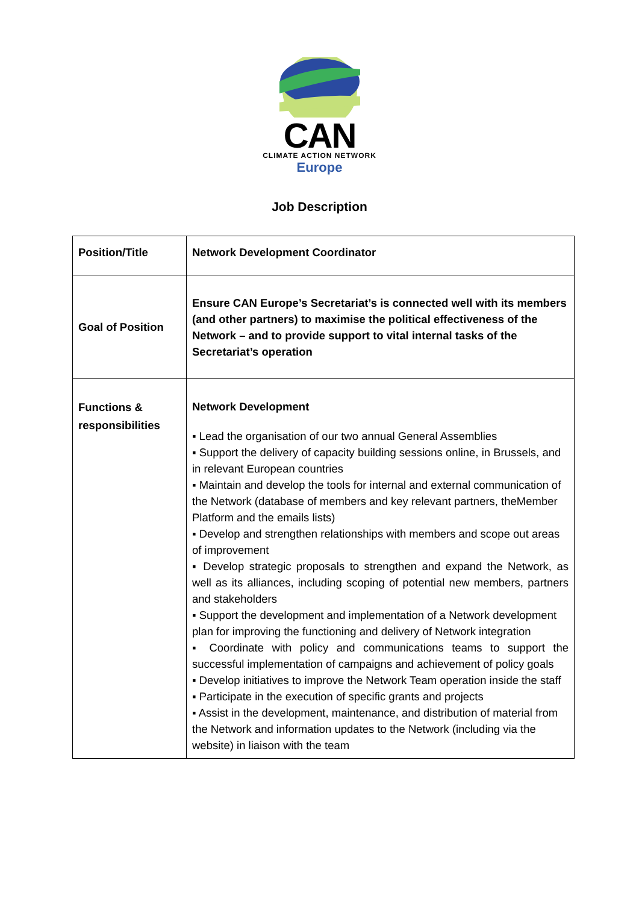CAN
CLIMATE ACTION NETWORK
Europe
Job Description
| Position/Title | Network Development Coordinator |
| Goal of Position | Ensure CAN Europe’s Secretariat’s is connected well with its members (and other partners) to maximise the political effectiveness of the Network – and to provide support to vital internal tasks of the Secretariat’s operation |
| Functions & responsibilities | Network Development ▪ Lead the organisation of our two annual General Assemblies ▪ Support the delivery of capacity building sessions online, in Brussels, and in relevant European countries ▪ Maintain and develop the tools for internal and external communication of the Network (database of members and key relevant partners, theMember Platform and the emails lists) ▪ Develop and strengthen relationships with members and scope out areas of improvement ▪ Develop strategic proposals to strengthen and expand the Network, as well as its alliances, including scoping of potential new members, partners and stakeholders ▪ Support the development and implementation of a Network development plan for improving the functioning and delivery of Network integration ▪ Coordinate with policy and communications teams to support the successful implementation of campaigns and achievement of policy goals ▪ Develop initiatives to improve the Network Team operation inside the staff ▪ Participate in the execution of specific grants and projects ▪ Assist in the development, maintenance, and distribution of material from the Network and information updates to the Network (including via the website) in liaison with the team |